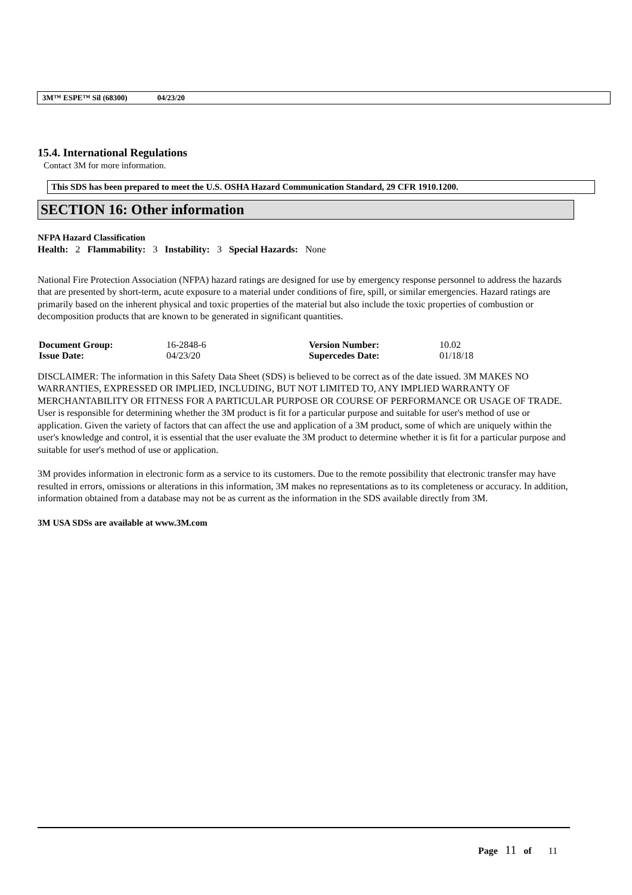3M™ ESPE™ Sil (68300) 04/23/20
15.4. International Regulations
Contact 3M for more information.
This SDS has been prepared to meet the U.S. OSHA Hazard Communication Standard, 29 CFR 1910.1200.
SECTION 16: Other information
NFPA Hazard Classification
Health: 2 Flammability: 3 Instability: 3 Special Hazards: None
National Fire Protection Association (NFPA) hazard ratings are designed for use by emergency response personnel to address the hazards that are presented by short-term, acute exposure to a material under conditions of fire, spill, or similar emergencies. Hazard ratings are primarily based on the inherent physical and toxic properties of the material but also include the toxic properties of combustion or decomposition products that are known to be generated in significant quantities.
| Document Group: | 16-2848-6 | Version Number: | 10.02 |
| Issue Date: | 04/23/20 | Supercedes Date: | 01/18/18 |
DISCLAIMER: The information in this Safety Data Sheet (SDS) is believed to be correct as of the date issued. 3M MAKES NO WARRANTIES, EXPRESSED OR IMPLIED, INCLUDING, BUT NOT LIMITED TO, ANY IMPLIED WARRANTY OF MERCHANTABILITY OR FITNESS FOR A PARTICULAR PURPOSE OR COURSE OF PERFORMANCE OR USAGE OF TRADE. User is responsible for determining whether the 3M product is fit for a particular purpose and suitable for user's method of use or application. Given the variety of factors that can affect the use and application of a 3M product, some of which are uniquely within the user's knowledge and control, it is essential that the user evaluate the 3M product to determine whether it is fit for a particular purpose and suitable for user's method of use or application.
3M provides information in electronic form as a service to its customers. Due to the remote possibility that electronic transfer may have resulted in errors, omissions or alterations in this information, 3M makes no representations as to its completeness or accuracy. In addition, information obtained from a database may not be as current as the information in the SDS available directly from 3M.
3M USA SDSs are available at www.3M.com
Page 11 of 11